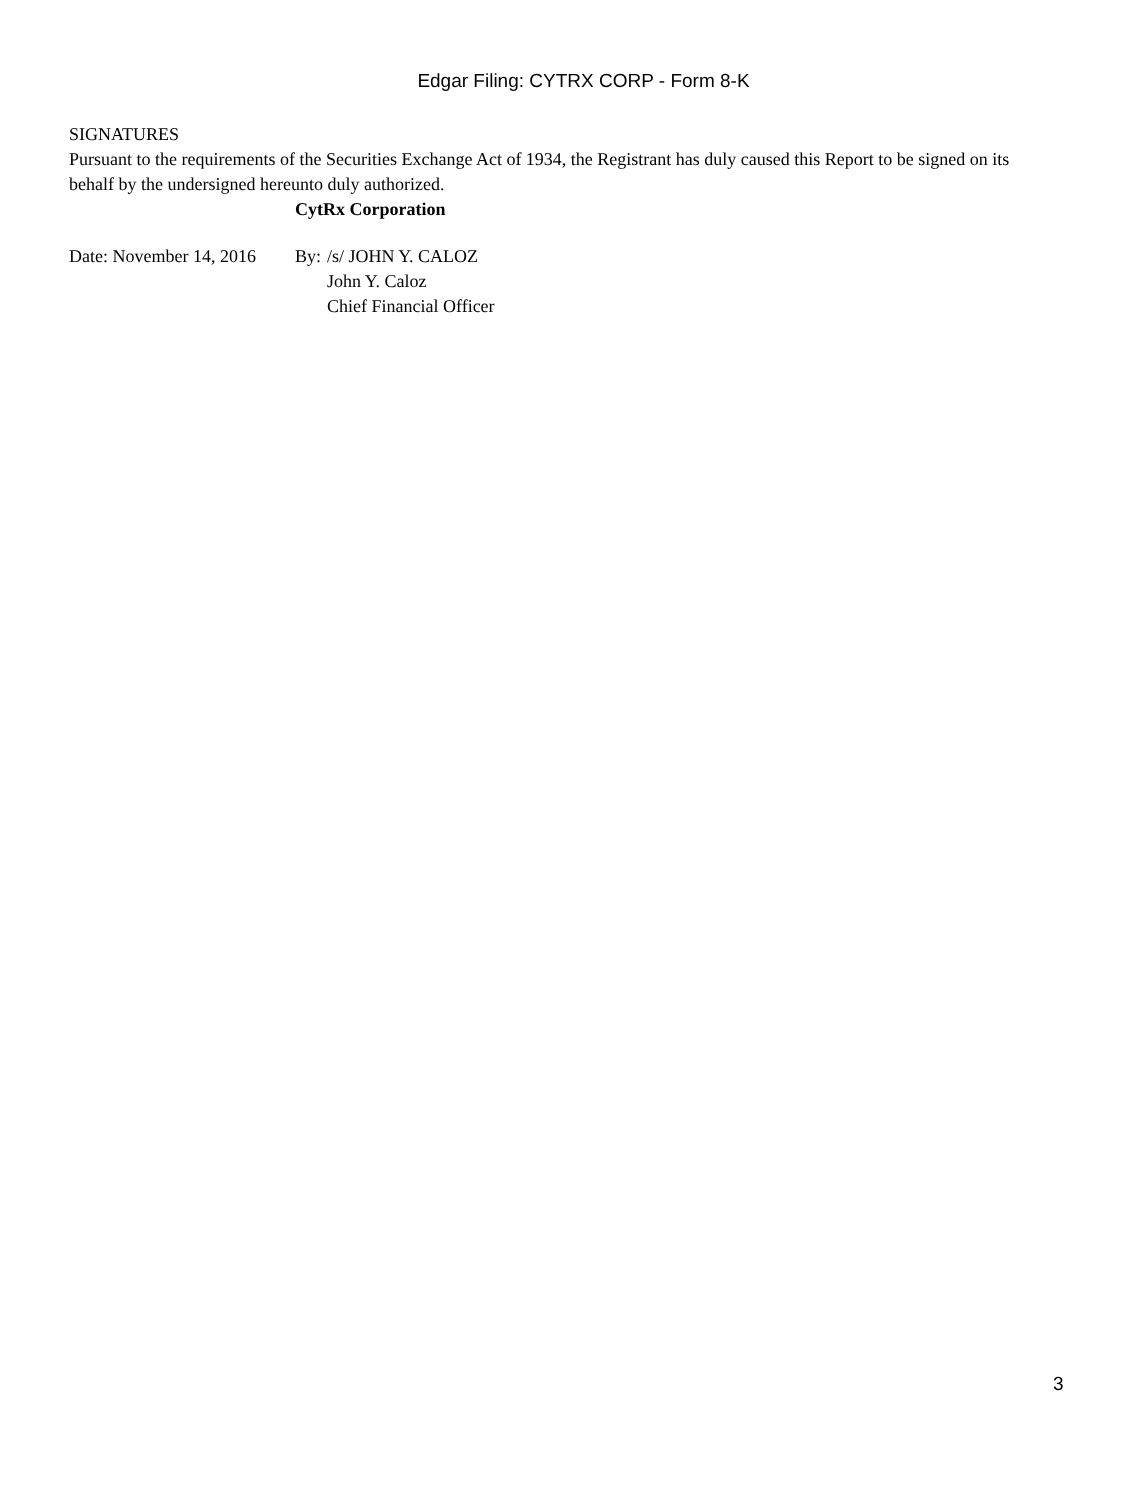Edgar Filing: CYTRX CORP - Form 8-K
SIGNATURES
Pursuant to the requirements of the Securities Exchange Act of 1934, the Registrant has duly caused this Report to be signed on its behalf by the undersigned hereunto duly authorized.
CytRx Corporation
| Date: November 14, 2016 | By: | /s/ JOHN Y. CALOZ |
| | | John Y. Caloz |
| | | Chief Financial Officer |
3